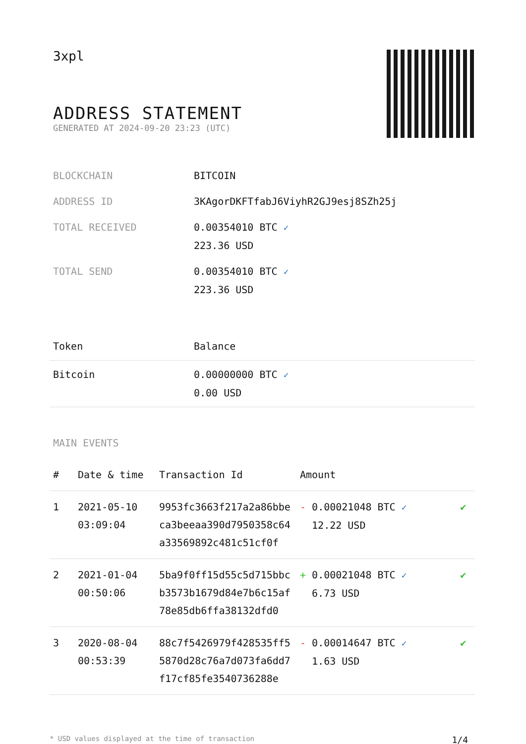3xpl
ADDRESS STATEMENT
GENERATED AT 2024-09-20 23:23 (UTC)
| BLOCKCHAIN | BITCOIN |
| ADDRESS ID | 3KAgorDKFTfabJ6ViyhR2GJ9esj8SZh25j |
| TOTAL RECEIVED | 0.00354010 BTC ✓ 223.36 USD |
| TOTAL SEND | 0.00354010 BTC ✓ 223.36 USD |
| Token | Balance |
| --- | --- |
| Bitcoin | 0.00000000 BTC ✓ 0.00 USD |
MAIN EVENTS
| # | Date & time | Transaction Id | Amount | |
| --- | --- | --- | --- | --- |
| 1 | 2021-05-10 03:09:04 | 9953fc3663f217a2a86bbe ca3beeaa390d7950358c64 a33569892c481c51cf0f | - 0.00021048 BTC ✓ 12.22 USD | ✔ |
| 2 | 2021-01-04 00:50:06 | 5ba9f0ff15d55c5d715bbc b3573b1679d84e7b6c15af 78e85db6ffa38132dfd0 | + 0.00021048 BTC ✓ 6.73 USD | ✔ |
| 3 | 2020-08-04 00:53:39 | 88c7f5426979f428535ff5 5870d28c76a7d073fa6dd7 f17cf85fe3540736288e | - 0.00014647 BTC ✓ 1.63 USD | ✔ |
* USD values displayed at the time of transaction 1/4